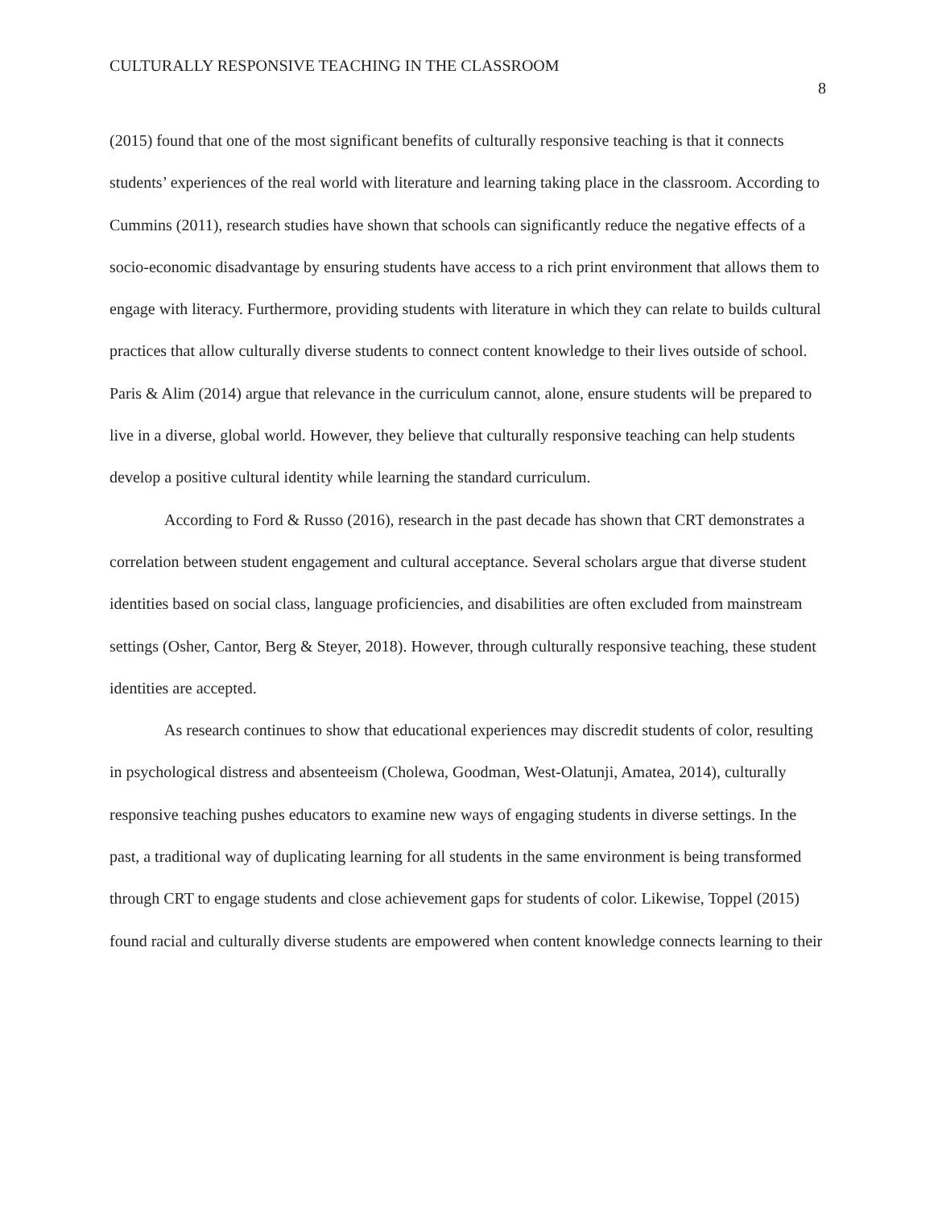CULTURALLY RESPONSIVE TEACHING IN THE CLASSROOM
8
(2015) found that one of the most significant benefits of culturally responsive teaching is that it connects students’ experiences of the real world with literature and learning taking place in the classroom. According to Cummins (2011), research studies have shown that schools can significantly reduce the negative effects of a socio-economic disadvantage by ensuring students have access to a rich print environment that allows them to engage with literacy. Furthermore, providing students with literature in which they can relate to builds cultural practices that allow culturally diverse students to connect content knowledge to their lives outside of school. Paris & Alim (2014) argue that relevance in the curriculum cannot, alone, ensure students will be prepared to live in a diverse, global world. However, they believe that culturally responsive teaching can help students develop a positive cultural identity while learning the standard curriculum.
According to Ford & Russo (2016), research in the past decade has shown that CRT demonstrates a correlation between student engagement and cultural acceptance. Several scholars argue that diverse student identities based on social class, language proficiencies, and disabilities are often excluded from mainstream settings (Osher, Cantor, Berg & Steyer, 2018). However, through culturally responsive teaching, these student identities are accepted.
As research continues to show that educational experiences may discredit students of color, resulting in psychological distress and absenteeism (Cholewa, Goodman, West-Olatunji, Amatea, 2014), culturally responsive teaching pushes educators to examine new ways of engaging students in diverse settings. In the past, a traditional way of duplicating learning for all students in the same environment is being transformed through CRT to engage students and close achievement gaps for students of color. Likewise, Toppel (2015) found racial and culturally diverse students are empowered when content knowledge connects learning to their